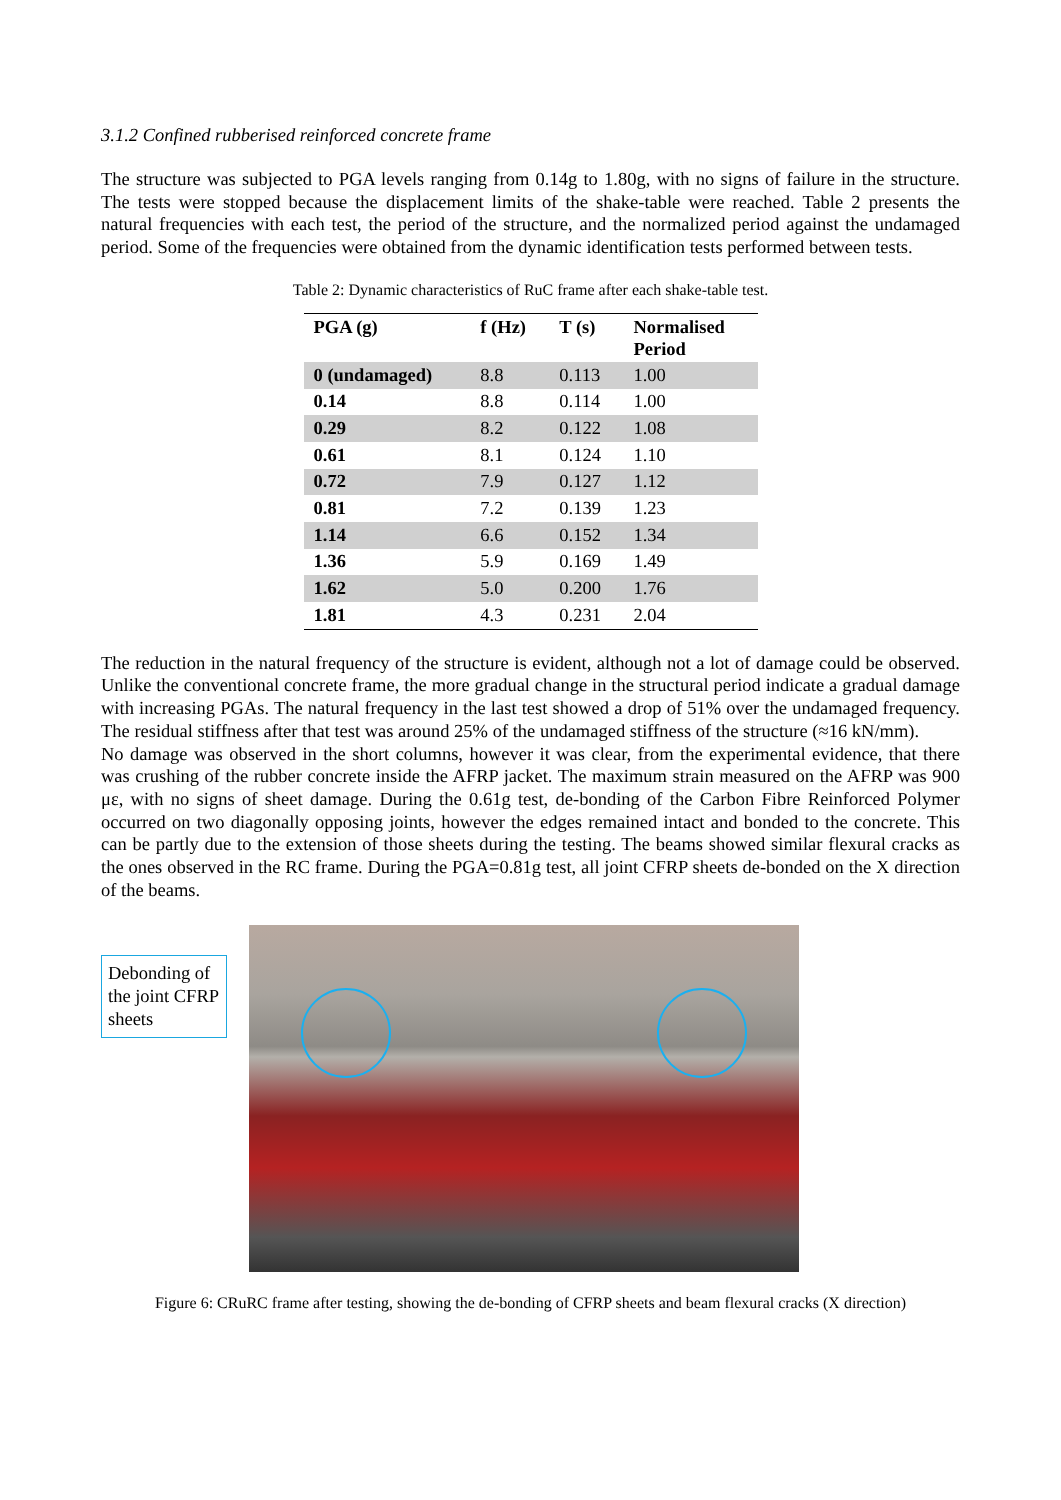3.1.2 Confined rubberised reinforced concrete frame
The structure was subjected to PGA levels ranging from 0.14g to 1.80g, with no signs of failure in the structure. The tests were stopped because the displacement limits of the shake-table were reached. Table 2 presents the natural frequencies with each test, the period of the structure, and the normalized period against the undamaged period. Some of the frequencies were obtained from the dynamic identification tests performed between tests.
Table 2: Dynamic characteristics of RuC frame after each shake-table test.
| PGA (g) | f (Hz) | T (s) | Normalised Period |
| --- | --- | --- | --- |
| 0 (undamaged) | 8.8 | 0.113 | 1.00 |
| 0.14 | 8.8 | 0.114 | 1.00 |
| 0.29 | 8.2 | 0.122 | 1.08 |
| 0.61 | 8.1 | 0.124 | 1.10 |
| 0.72 | 7.9 | 0.127 | 1.12 |
| 0.81 | 7.2 | 0.139 | 1.23 |
| 1.14 | 6.6 | 0.152 | 1.34 |
| 1.36 | 5.9 | 0.169 | 1.49 |
| 1.62 | 5.0 | 0.200 | 1.76 |
| 1.81 | 4.3 | 0.231 | 2.04 |
The reduction in the natural frequency of the structure is evident, although not a lot of damage could be observed. Unlike the conventional concrete frame, the more gradual change in the structural period indicate a gradual damage with increasing PGAs. The natural frequency in the last test showed a drop of 51% over the undamaged frequency. The residual stiffness after that test was around 25% of the undamaged stiffness of the structure (≈16 kN/mm).
No damage was observed in the short columns, however it was clear, from the experimental evidence, that there was crushing of the rubber concrete inside the AFRP jacket. The maximum strain measured on the AFRP was 900 με, with no signs of sheet damage. During the 0.61g test, de-bonding of the Carbon Fibre Reinforced Polymer occurred on two diagonally opposing joints, however the edges remained intact and bonded to the concrete. This can be partly due to the extension of those sheets during the testing. The beams showed similar flexural cracks as the ones observed in the RC frame. During the PGA=0.81g test, all joint CFRP sheets de-bonded on the X direction of the beams.
Debonding of the joint CFRP sheets
Figure 6: CRuRC frame after testing, showing the de-bonding of CFRP sheets and beam flexural cracks (X direction)